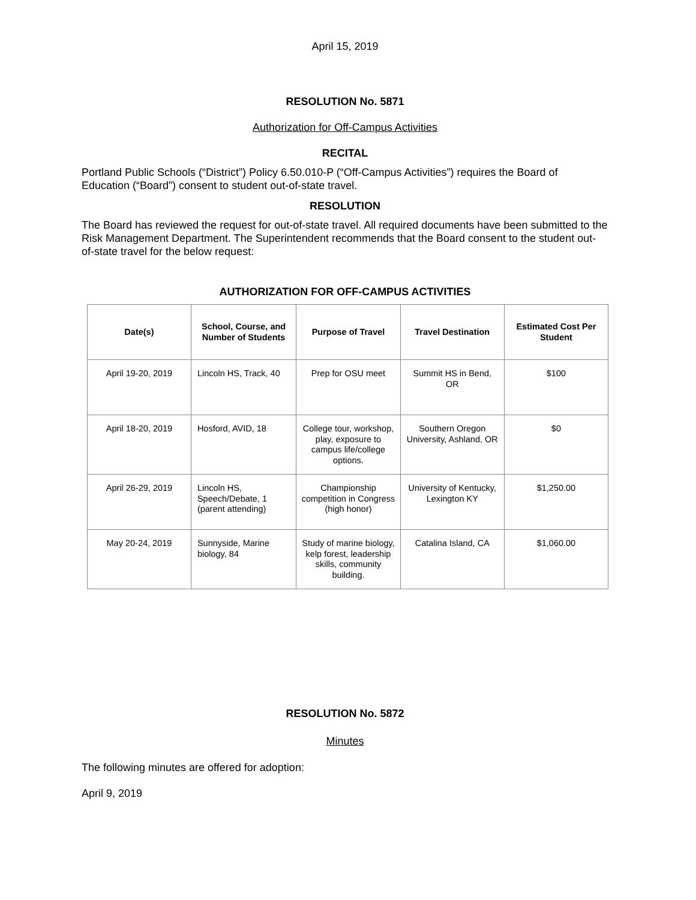April 15, 2019
RESOLUTION No. 5871
Authorization for Off-Campus Activities
RECITAL
Portland Public Schools (“District”) Policy 6.50.010-P (“Off-Campus Activities”) requires the Board of Education (“Board”) consent to student out-of-state travel.
RESOLUTION
The Board has reviewed the request for out-of-state travel. All required documents have been submitted to the Risk Management Department. The Superintendent recommends that the Board consent to the student out-of-state travel for the below request:
AUTHORIZATION FOR OFF-CAMPUS ACTIVITIES
| Date(s) | School, Course, and Number of Students | Purpose of Travel | Travel Destination | Estimated Cost Per Student |
| --- | --- | --- | --- | --- |
| April 19-20, 2019 | Lincoln HS, Track, 40 | Prep for OSU meet | Summit HS in Bend, OR | $100 |
| April 18-20, 2019 | Hosford, AVID, 18 | College tour, workshop, play, exposure to campus life/college options. | Southern Oregon University, Ashland, OR | $0 |
| April 26-29, 2019 | Lincoln HS, Speech/Debate, 1 (parent attending) | Championship competition in Congress (high honor) | University of Kentucky, Lexington KY | $1,250.00 |
| May 20-24, 2019 | Sunnyside, Marine biology, 84 | Study of marine biology, kelp forest, leadership skills, community building. | Catalina Island, CA | $1,060.00 |
RESOLUTION No. 5872
Minutes
The following minutes are offered for adoption:
April 9, 2019